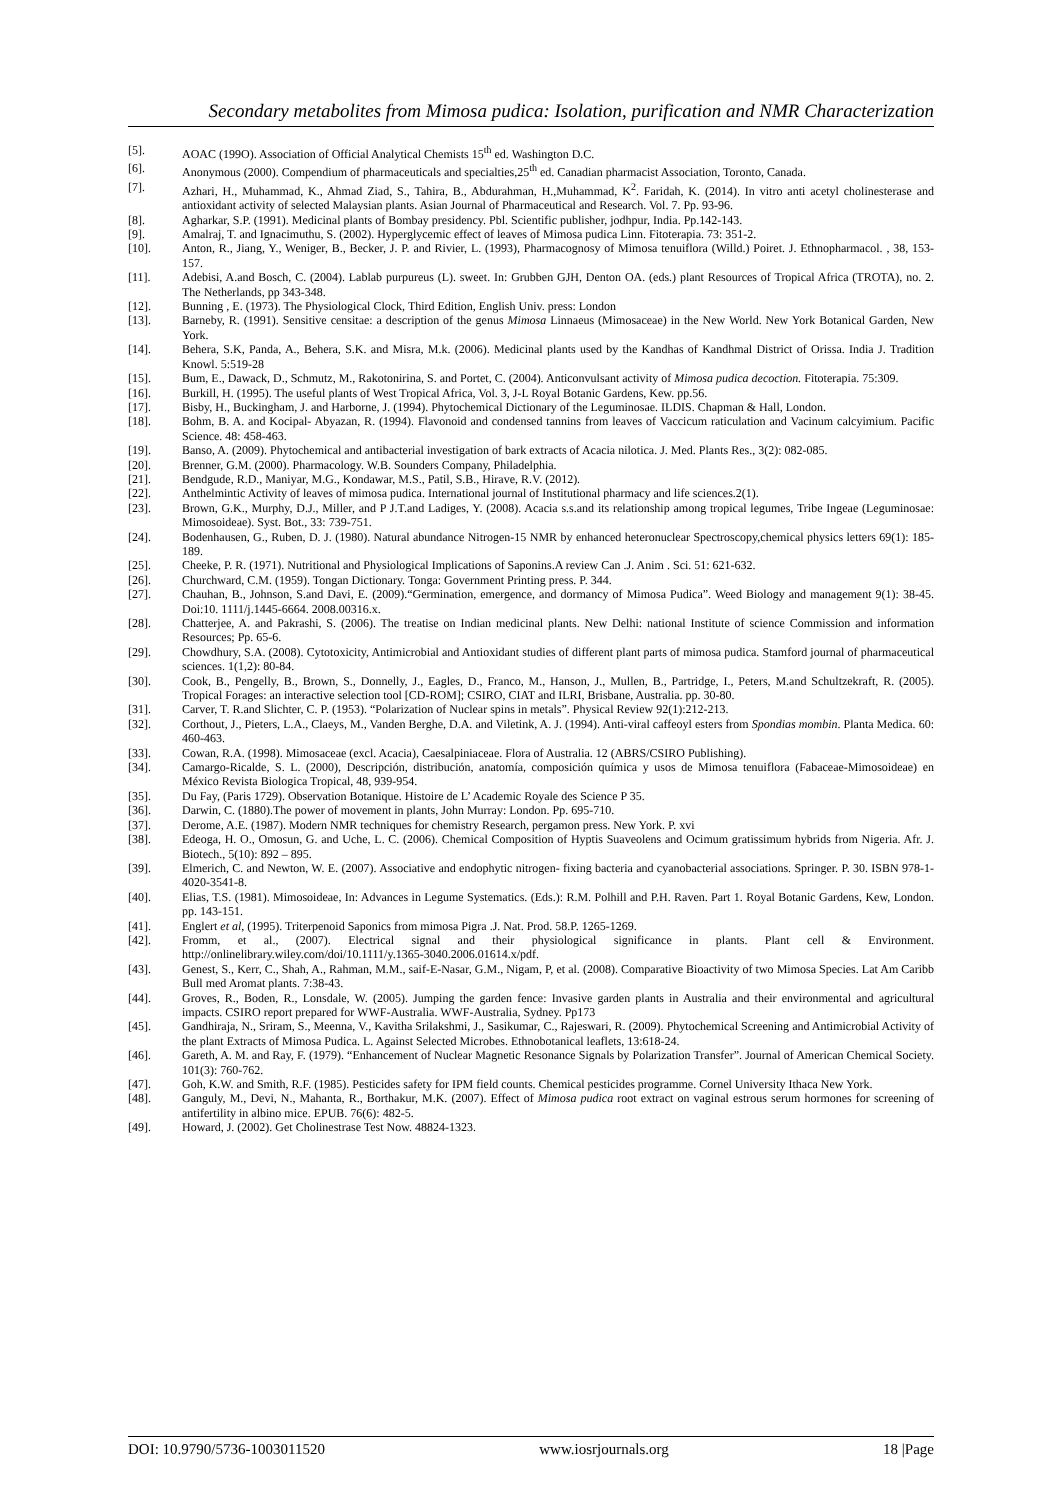Secondary metabolites from Mimosa pudica: Isolation, purification and NMR Characterization
[5]. AOAC (199O). Association of Official Analytical Chemists 15<sup>th</sup> ed. Washington D.C.
[6]. Anonymous (2000). Compendium of pharmaceuticals and specialties,25<sup>th</sup> ed. Canadian pharmacist Association, Toronto, Canada.
[7]. Azhari, H., Muhammad, K., Ahmad Ziad, S., Tahira, B., Abdurahman, H.,Muhammad, K<sup>2</sup>. Faridah, K. (2014). In vitro anti acetyl cholinesterase and antioxidant activity of selected Malaysian plants. Asian Journal of Pharmaceutical and Research. Vol. 7. Pp. 93-96.
[8]. Agharkar, S.P. (1991). Medicinal plants of Bombay presidency. Pbl. Scientific publisher, jodhpur, India. Pp.142-143.
[9]. Amalraj, T. and Ignacimuthu, S. (2002). Hyperglycemic effect of leaves of Mimosa pudica Linn. Fitoterapia. 73: 351-2.
[10]. Anton, R., Jiang, Y., Weniger, B., Becker, J. P. and Rivier, L. (1993), Pharmacognosy of Mimosa tenuiflora (Willd.) Poiret. J. Ethnopharmacol. , 38, 153-157.
[11]. Adebisi, A.and Bosch, C. (2004). Lablab purpureus (L). sweet. In: Grubben GJH, Denton OA. (eds.) plant Resources of Tropical Africa (TROTA), no. 2. The Netherlands, pp 343-348.
[12]. Bunning , E. (1973). The Physiological Clock, Third Edition, English Univ. press: London
[13]. Barneby, R. (1991). Sensitive censitae: a description of the genus Mimosa Linnaeus (Mimosaceae) in the New World. New York Botanical Garden, New York.
[14]. Behera, S.K, Panda, A., Behera, S.K. and Misra, M.k. (2006). Medicinal plants used by the Kandhas of Kandhmal District of Orissa. India J. Tradition Knowl. 5:519-28
[15]. Bum, E., Dawack, D., Schmutz, M., Rakotonirina, S. and Portet, C. (2004). Anticonvulsant activity of Mimosa pudica decoction. Fitoterapia. 75:309.
[16]. Burkill, H. (1995). The useful plants of West Tropical Africa, Vol. 3, J-L Royal Botanic Gardens, Kew. pp.56.
[17]. Bisby, H., Buckingham, J. and Harborne, J. (1994). Phytochemical Dictionary of the Leguminosae. ILDIS. Chapman & Hall, London.
[18]. Bohm, B. A. and Kocipal- Abyazan, R. (1994). Flavonoid and condensed tannins from leaves of Vaccicum raticulation and Vacinum calcyimium. Pacific Science. 48: 458-463.
[19]. Banso, A. (2009). Phytochemical and antibacterial investigation of bark extracts of Acacia nilotica. J. Med. Plants Res., 3(2): 082-085.
[20]. Brenner, G.M. (2000). Pharmacology. W.B. Sounders Company, Philadelphia.
[21]. Bendgude, R.D., Maniyar, M.G., Kondawar, M.S., Patil, S.B., Hirave, R.V. (2012).
[22]. Anthelmintic Activity of leaves of mimosa pudica. International journal of Institutional pharmacy and life sciences.2(1).
[23]. Brown, G.K., Murphy, D.J., Miller, and P J.T.and Ladiges, Y. (2008). Acacia s.s.and its relationship among tropical legumes, Tribe Ingeae (Leguminosae: Mimosoideae). Syst. Bot., 33: 739-751.
[24]. Bodenhausen, G., Ruben, D. J. (1980). Natural abundance Nitrogen-15 NMR by enhanced heteronuclear Spectroscopy,chemical physics letters 69(1): 185-189.
[25]. Cheeke, P. R. (1971). Nutritional and Physiological Implications of Saponins.A review Can .J. Anim . Sci. 51: 621-632.
[26]. Churchward, C.M. (1959). Tongan Dictionary. Tonga: Government Printing press. P. 344.
[27]. Chauhan, B., Johnson, S.and Davi, E. (2009).“Germination, emergence, and dormancy of Mimosa Pudica”. Weed Biology and management 9(1): 38-45. Doi:10. 1111/j.1445-6664. 2008.00316.x.
[28]. Chatterjee, A. and Pakrashi, S. (2006). The treatise on Indian medicinal plants. New Delhi: national Institute of science Commission and information Resources; Pp. 65-6.
[29]. Chowdhury, S.A. (2008). Cytotoxicity, Antimicrobial and Antioxidant studies of different plant parts of mimosa pudica. Stamford journal of pharmaceutical sciences. 1(1,2): 80-84.
[30]. Cook, B., Pengelly, B., Brown, S., Donnelly, J., Eagles, D., Franco, M., Hanson, J., Mullen, B., Partridge, I., Peters, M.and Schultzekraft, R. (2005). Tropical Forages: an interactive selection tool [CD-ROM]; CSIRO, CIAT and ILRI, Brisbane, Australia. pp. 30-80.
[31]. Carver, T. R.and Slichter, C. P. (1953). “Polarization of Nuclear spins in metals”. Physical Review 92(1):212-213.
[32]. Corthout, J., Pieters, L.A., Claeys, M., Vanden Berghe, D.A. and Viletink, A. J. (1994). Anti-viral caffeoyl esters from Spondias mombin. Planta Medica. 60: 460-463.
[33]. Cowan, R.A. (1998). Mimosaceae (excl. Acacia), Caesalpiniaceae. Flora of Australia. 12 (ABRS/CSIRO Publishing).
[34]. Camargo-Ricalde, S. L. (2000), Descripción, distribución, anatomía, composición química y usos de Mimosa tenuiflora (Fabaceae-Mimosoideae) en México Revista Biologica Tropical, 48, 939-954.
[35]. Du Fay, (Paris 1729). Observation Botanique. Histoire de L’ Academic Royale des Science P 35.
[36]. Darwin, C. (1880).The power of movement in plants, John Murray: London. Pp. 695-710.
[37]. Derome, A.E. (1987). Modern NMR techniques for chemistry Research, pergamon press. New York. P. xvi
[38]. Edeoga, H. O., Omosun, G. and Uche, L. C. (2006). Chemical Composition of Hyptis Suaveolens and Ocimum gratissimum hybrids from Nigeria. Afr. J. Biotech., 5(10): 892 – 895.
[39]. Elmerich, C. and Newton, W. E. (2007). Associative and endophytic nitrogen- fixing bacteria and cyanobacterial associations. Springer. P. 30. ISBN 978-1-4020-3541-8.
[40]. Elias, T.S. (1981). Mimosoideae, In: Advances in Legume Systematics. (Eds.): R.M. Polhill and P.H. Raven. Part 1. Royal Botanic Gardens, Kew, London. pp. 143-151.
[41]. Englert et al, (1995). Triterpenoid Saponics from mimosa Pigra .J. Nat. Prod. 58.P. 1265-1269.
[42]. Fromm, et al., (2007). Electrical signal and their physiological significance in plants. Plant cell & Environment. http://onlinelibrary.wiley.com/doi/10.1111/y.1365-3040.2006.01614.x/pdf.
[43]. Genest, S., Kerr, C., Shah, A., Rahman, M.M., saif-E-Nasar, G.M., Nigam, P, et al. (2008). Comparative Bioactivity of two Mimosa Species. Lat Am Caribb Bull med Aromat plants. 7:38-43.
[44]. Groves, R., Boden, R., Lonsdale, W. (2005). Jumping the garden fence: Invasive garden plants in Australia and their environmental and agricultural impacts. CSIRO report prepared for WWF-Australia. WWF-Australia, Sydney. Pp173
[45]. Gandhiraja, N., Sriram, S., Meenna, V., Kavitha Srilakshmi, J., Sasikumar, C., Rajeswari, R. (2009). Phytochemical Screening and Antimicrobial Activity of the plant Extracts of Mimosa Pudica. L. Against Selected Microbes. Ethnobotanical leaflets, 13:618-24.
[46]. Gareth, A. M. and Ray, F. (1979). “Enhancement of Nuclear Magnetic Resonance Signals by Polarization Transfer”. Journal of American Chemical Society. 101(3): 760-762.
[47]. Goh, K.W. and Smith, R.F. (1985). Pesticides safety for IPM field counts. Chemical pesticides programme. Cornel University Ithaca New York.
[48]. Ganguly, M., Devi, N., Mahanta, R., Borthakur, M.K. (2007). Effect of Mimosa pudica root extract on vaginal estrous serum hormones for screening of antifertility in albino mice. EPUB. 76(6): 482-5.
[49]. Howard, J. (2002). Get Cholinestrase Test Now. 48824-1323.
DOI: 10.9790/5736-1003011520 www.iosrjournals.org 18 |Page